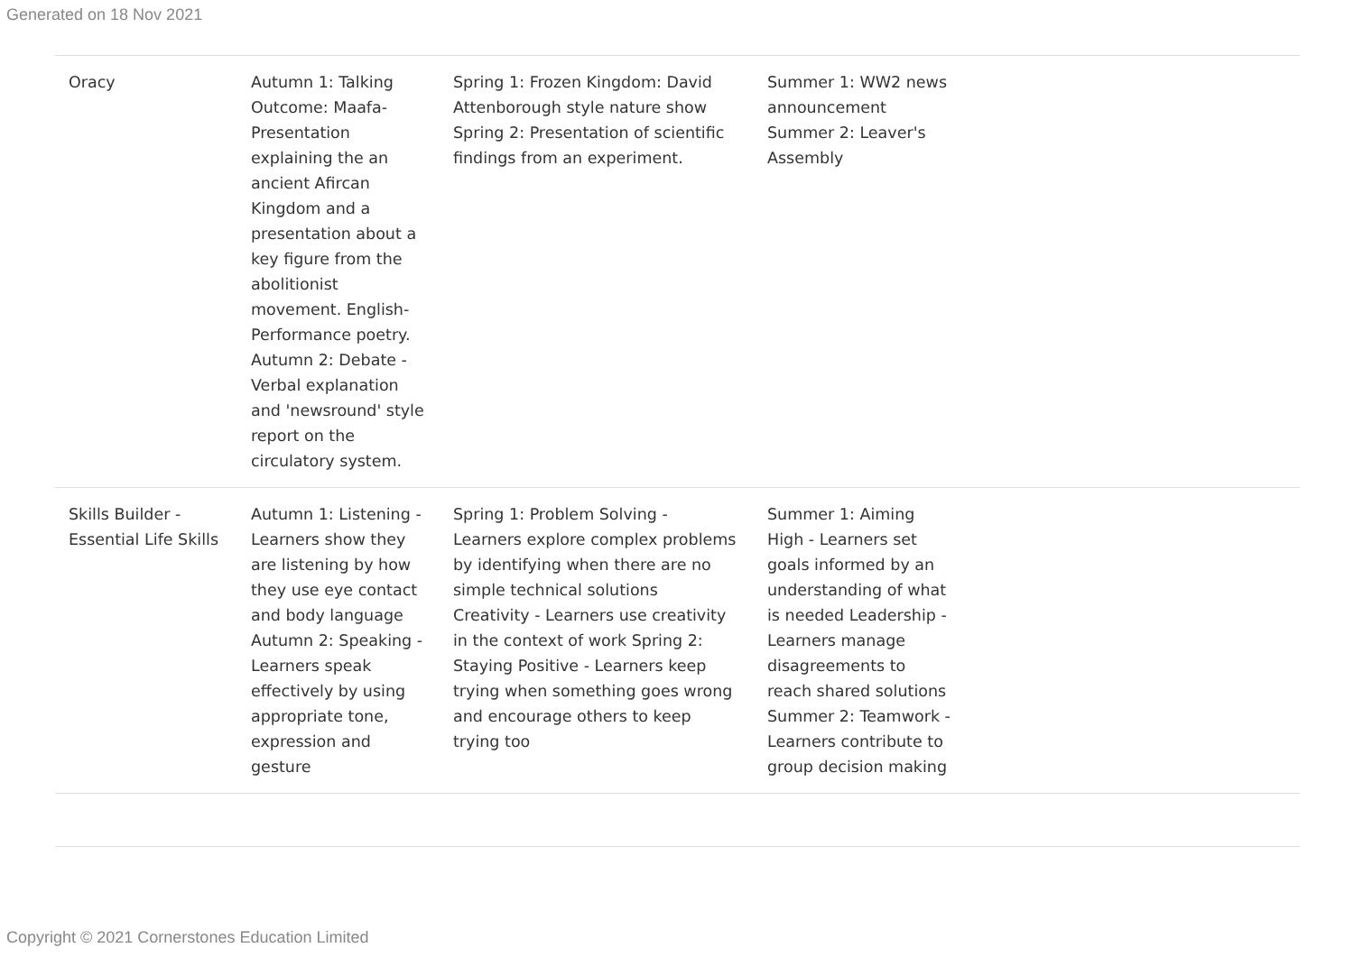Generated on 18 Nov 2021
| Oracy | Autumn 1: Talking Outcome: Maafa- Presentation explaining the an ancient Afircan Kingdom and a presentation about a key figure from the abolitionist movement. English- Performance poetry. Autumn 2: Debate - Verbal explanation and 'newsround' style report on the circulatory system. | Spring 1: Frozen Kingdom: David Attenborough style nature show Spring 2: Presentation of scientific findings from an experiment. | Summer 1: WW2 news announcement Summer 2: Leaver's Assembly | |
| Skills Builder - Essential Life Skills | Autumn 1: Listening - Learners show they are listening by how they use eye contact and body language Autumn 2: Speaking - Learners speak effectively by using appropriate tone, expression and gesture | Spring 1: Problem Solving - Learners explore complex problems by identifying when there are no simple technical solutions Creativity - Learners use creativity in the context of work Spring 2: Staying Positive - Learners keep trying when something goes wrong and encourage others to keep trying too | Summer 1: Aiming High - Learners set goals informed by an understanding of what is needed Leadership - Learners manage disagreements to reach shared solutions Summer 2: Teamwork - Learners contribute to group decision making | |
Copyright © 2021 Cornerstones Education Limited